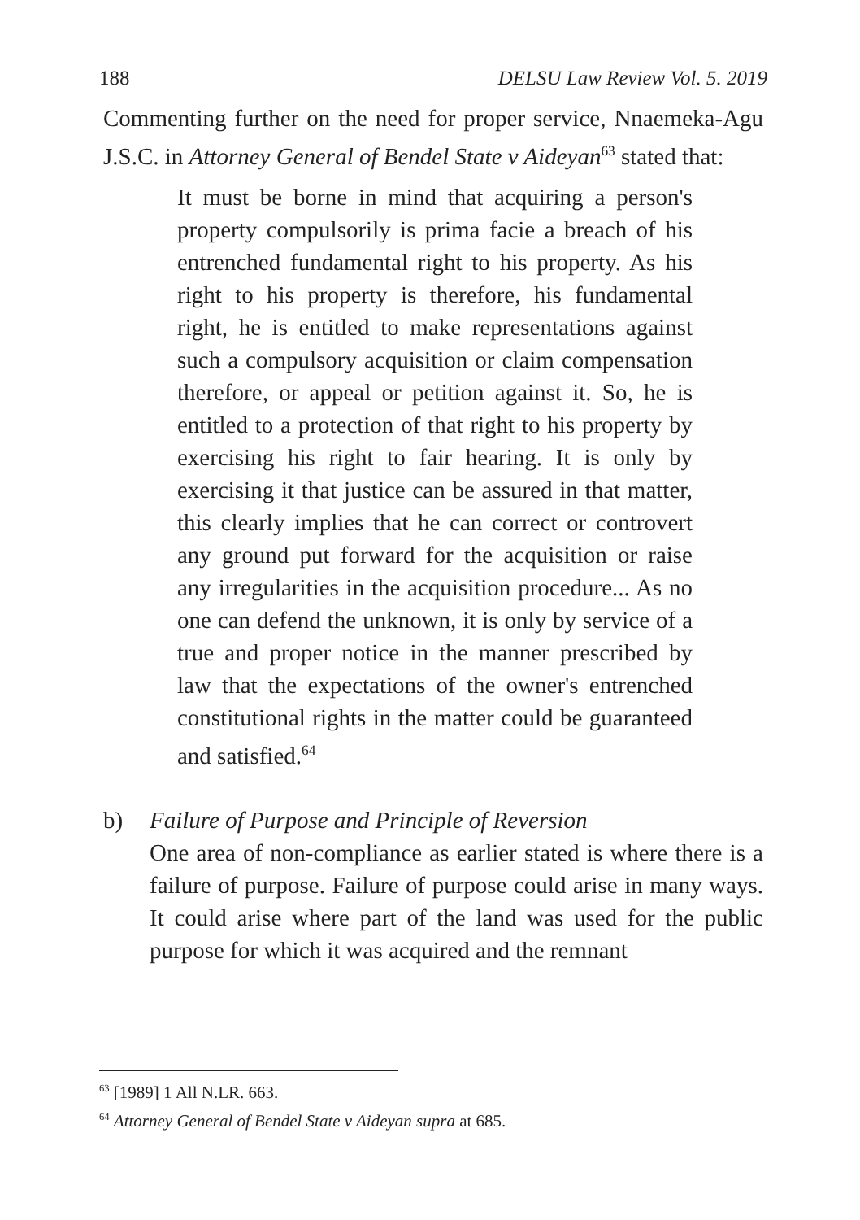188 DELSU Law Review Vol. 5. 2019
Commenting further on the need for proper service, Nnaemeka-Agu J.S.C. in Attorney General of Bendel State v Aideyan<sup>63</sup> stated that:
It must be borne in mind that acquiring a person's property compulsorily is prima facie a breach of his entrenched fundamental right to his property. As his right to his property is therefore, his fundamental right, he is entitled to make representations against such a compulsory acquisition or claim compensation therefore, or appeal or petition against it. So, he is entitled to a protection of that right to his property by exercising his right to fair hearing. It is only by exercising it that justice can be assured in that matter, this clearly implies that he can correct or controvert any ground put forward for the acquisition or raise any irregularities in the acquisition procedure... As no one can defend the unknown, it is only by service of a true and proper notice in the manner prescribed by law that the expectations of the owner's entrenched constitutional rights in the matter could be guaranteed and satisfied.<sup>64</sup>
b) Failure of Purpose and Principle of Reversion
One area of non-compliance as earlier stated is where there is a failure of purpose. Failure of purpose could arise in many ways. It could arise where part of the land was used for the public purpose for which it was acquired and the remnant
<sup>63</sup> [1989] 1 All N.LR. 663.
<sup>64</sup> Attorney General of Bendel State v Aideyan supra at 685.